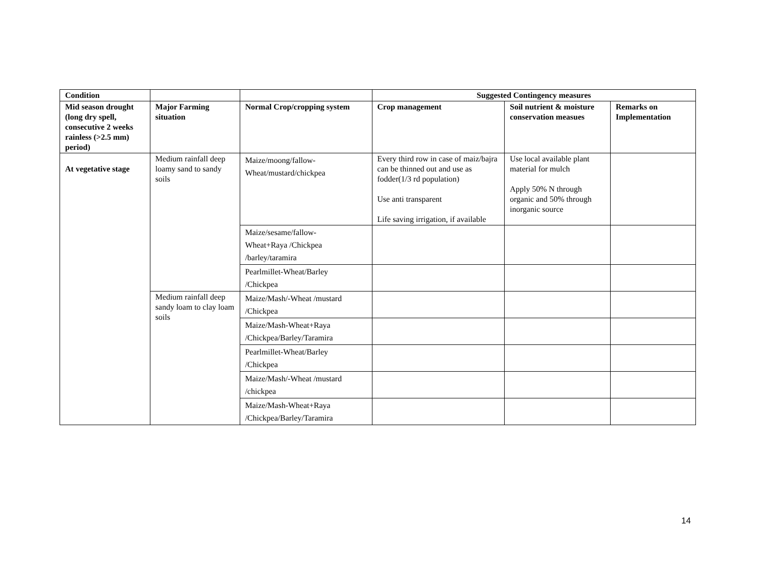| Condition | | | Suggested Contingency measures | | |
| --- | --- | --- | --- | --- | --- |
| Mid season drought (long dry spell, consecutive 2 weeks rainless (>2.5 mm) period) | Major Farming situation | Normal Crop/cropping system | Crop management | Soil nutrient & moisture conservation measues | Remarks on Implementation |
| At vegetative stage | Medium rainfall deep loamy sand to sandy soils | Maize/moong/fallow- Wheat/mustard/chickpea | Every third row in case of maiz/bajra can be thinned out and use as fodder(1/3 rd population) Use anti transparent Life saving irrigation, if available | Use local available plant material for mulch Apply 50% N through organic and 50% through inorganic source | |
| | | Maize/sesame/fallow- Wheat+Raya /Chickpea /barley/taramira | | | |
| | | Pearlmillet-Wheat/Barley /Chickpea | | | |
| | Medium rainfall deep sandy loam to clay loam soils | Maize/Mash/-Wheat /mustard /Chickpea | | | |
| | | Maize/Mash-Wheat+Raya /Chickpea/Barley/Taramira | | | |
| | | Pearlmillet-Wheat/Barley /Chickpea | | | |
| | | Maize/Mash/-Wheat /mustard /chickpea | | | |
| | | Maize/Mash-Wheat+Raya /Chickpea/Barley/Taramira | | | |
14